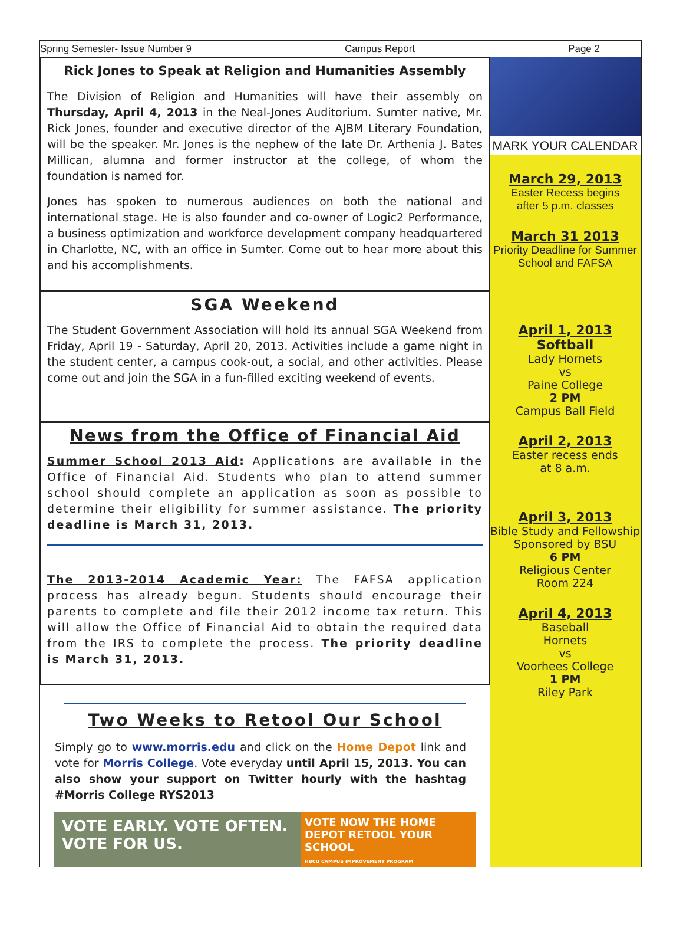Spring Semester- Issue Number 9 Campus Report Page 2
Rick Jones to Speak at Religion and Humanities Assembly
The Division of Religion and Humanities will have their assembly on Thursday, April 4, 2013 in the Neal-Jones Auditorium. Sumter native, Mr. Rick Jones, founder and executive director of the AJBM Literary Foundation, will be the speaker. Mr. Jones is the nephew of the late Dr. Arthenia J. Bates Millican, alumna and former instructor at the college, of whom the foundation is named for.
Jones has spoken to numerous audiences on both the national and international stage. He is also founder and co-owner of Logic2 Performance, a business optimization and workforce development company headquartered in Charlotte, NC, with an office in Sumter. Come out to hear more about this and his accomplishments.
SGA Weekend
The Student Government Association will hold its annual SGA Weekend from Friday, April 19 - Saturday, April 20, 2013. Activities include a game night in the student center, a campus cook-out, a social, and other activities. Please come out and join the SGA in a fun-filled exciting weekend of events.
News from the Office of Financial Aid
Summer School 2013 Aid: Applications are available in the Office of Financial Aid. Students who plan to attend summer school should complete an application as soon as possible to determine their eligibility for summer assistance. The priority deadline is March 31, 2013.
The 2013-2014 Academic Year: The FAFSA application process has already begun. Students should encourage their parents to complete and file their 2012 income tax return. This will allow the Office of Financial Aid to obtain the required data from the IRS to complete the process. The priority deadline is March 31, 2013.
Two Weeks to Retool Our School
Simply go to www.morris.edu and click on the Home Depot link and vote for Morris College. Vote everyday until April 15, 2013. You can also show your support on Twitter hourly with the hashtag #Morris College RYS2013
VOTE EARLY. VOTE OFTEN.
VOTE FOR US.
VOTE NOW THE HOME DEPOT RETOOL YOUR SCHOOL
HBCU CAMPUS IMPROVEMENT PROGRAM
MARK YOUR CALENDAR
March 29, 2013
Easter Recess begins
after 5 p.m. classes
March 31 2013
Priority Deadline for Summer School and FAFSA
April 1, 2013
Softball
Lady Hornets
vs
Paine College
2 PM
Campus Ball Field
April 2, 2013
Easter recess ends
at 8 a.m.
April 3, 2013
Bible Study and Fellowship Sponsored by BSU
6 PM
Religious Center
Room 224
April 4, 2013
Baseball
Hornets
vs
Voorhees College
1 PM
Riley Park